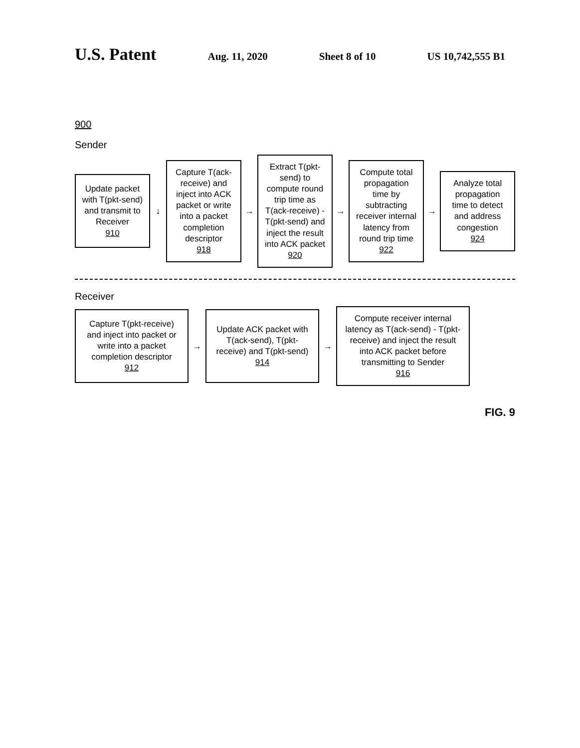U.S. Patent Aug. 11, 2020 Sheet 8 of 10 US 10,742,555 B1
900
Sender
Update packet with T(pkt-send) and transmit to Receiver
910
↓
Capture T(ack-receive) and inject into ACK packet or write into a packet completion descriptor
918
→
Extract T(pkt-send) to compute round trip time as T(ack-receive) - T(pkt-send) and inject the result into ACK packet
920
→
Compute total propagation time by subtracting receiver internal latency from round trip time
922
→
Analyze total propagation time to detect and address congestion
924
Receiver
Capture T(pkt-receive) and inject into packet or write into a packet completion descriptor
912
→
Update ACK packet with T(ack-send), T(pkt-receive) and T(pkt-send)
914
→
Compute receiver internal latency as T(ack-send) - T(pkt-receive) and inject the result into ACK packet before transmitting to Sender
916
FIG. 9